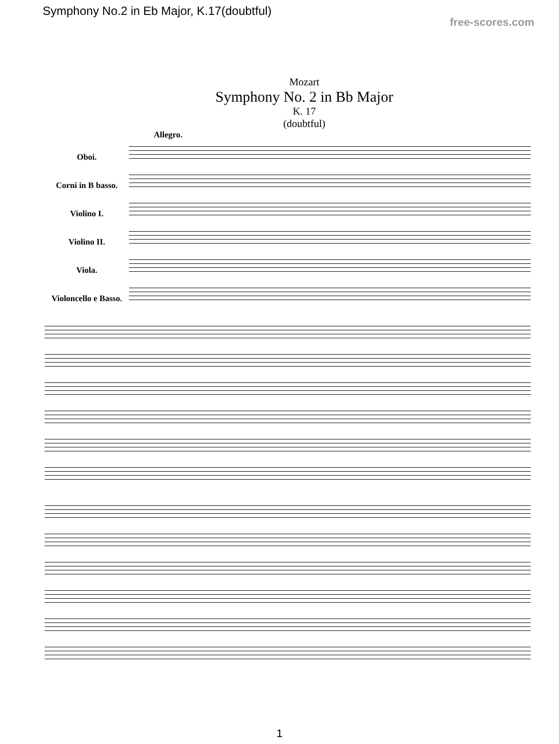Symphony No.2 in Eb Major, K.17(doubtful)
free-scores.com
Mozart
Symphony No. 2 in Bb Major
K. 17
(doubtful)
Allegro.
Oboi.
Corni in B basso.
Violino I.
Violino II.
Viola.
Violoncello e Basso.
1